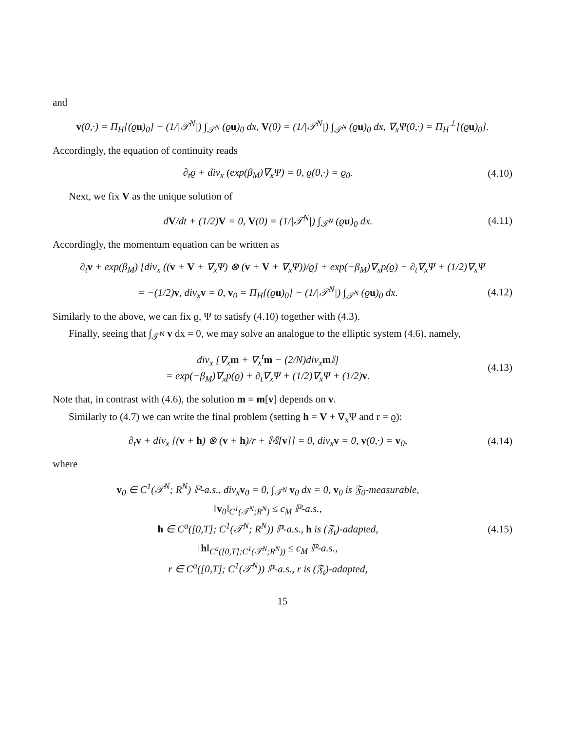and
v(0,·) = Π<sub>H</sub>[(ϱu)<sub>0</sub>] − (1/|𝒯<sup>N</sup>|) ∫<sub>𝒯<sup>N</sup></sub> (ϱu)<sub>0</sub> dx, V(0) = (1/|𝒯<sup>N</sup>|) ∫<sub>𝒯<sup>N</sup></sub> (ϱu)<sub>0</sub> dx, ∇<sub>x</sub>Ψ(0,·) = Π<sub>H</sub><sup>⊥</sup>[(ϱu)<sub>0</sub>].
Accordingly, the equation of continuity reads
∂<sub>t</sub>ϱ + div<sub>x</sub> (exp(β<sub>M</sub>)∇<sub>x</sub>Ψ) = 0, ϱ(0,·) = ϱ<sub>0</sub>.
(4.10)
Next, we fix V as the unique solution of
dV/dt + (1/2)V = 0, V(0) = (1/|𝒯<sup>N</sup>|) ∫<sub>𝒯<sup>N</sup></sub> (ϱu)<sub>0</sub> dx.
(4.11)
Accordingly, the momentum equation can be written as
∂<sub>t</sub>v + exp(β<sub>M</sub>) [div<sub>x</sub> ((v + V + ∇<sub>x</sub>Ψ) ⊗ (v + V + ∇<sub>x</sub>Ψ))/ϱ] + exp(−β<sub>M</sub>)∇<sub>x</sub>p(ϱ) + ∂<sub>t</sub>∇<sub>x</sub>Ψ + (1/2)∇<sub>x</sub>Ψ
= −(1/2)v, div<sub>x</sub>v = 0, v<sub>0</sub> = Π<sub>H</sub>[(ϱu)<sub>0</sub>] − (1/|𝒯<sup>N</sup>|) ∫<sub>𝒯<sup>N</sup></sub> (ϱu)<sub>0</sub> dx.
(4.12)
Similarly to the above, we can fix ϱ, Ψ to satisfy (4.10) together with (4.3).
Finally, seeing that ∫<sub>𝒯<sup>N</sup></sub> v dx = 0, we may solve an analogue to the elliptic system (4.6), namely,
div<sub>x</sub> [∇<sub>x</sub>m + ∇<sub>x</sub><sup>t</sup>m − (2/N)div<sub>x</sub>m 𝕀]
= exp(−β<sub>M</sub>)∇<sub>x</sub>p(ϱ) + ∂<sub>t</sub>∇<sub>x</sub>Ψ + (1/2)∇<sub>x</sub>Ψ + (1/2)v.
(4.13)
Note that, in contrast with (4.6), the solution m = m[v] depends on v.
Similarly to (4.7) we can write the final problem (setting h = V + ∇<sub>x</sub>Ψ and r = ϱ):
∂<sub>t</sub>v + div<sub>x</sub> [(v + h) ⊗ (v + h)/r + 𝕄[v]] = 0, div<sub>x</sub>v = 0, v(0,·) = v<sub>0</sub>,
(4.14)
where
v<sub>0</sub> ∈ C<sup>1</sup>(𝒯<sup>N</sup>; R<sup>N</sup>) ℙ-a.s., div<sub>x</sub>v<sub>0</sub> = 0, ∫<sub>𝒯<sup>N</sup></sub> v<sub>0</sub> dx = 0, v<sub>0</sub> is 𝔉<sub>0</sub>-measurable,
‖v<sub>0</sub>‖<sub>C<sup>1</sup>(𝒯<sup>N</sup>;R<sup>N</sup>)</sub> ≤ c<sub>M</sub> ℙ-a.s.,
h ∈ C<sup>a</sup>([0,T]; C<sup>1</sup>(𝒯<sup>N</sup>; R<sup>N</sup>)) ℙ-a.s., h is (𝔉<sub>t</sub>)-adapted,
‖h‖<sub>C<sup>a</sup>([0,T];C<sup>1</sup>(𝒯<sup>N</sup>;R<sup>N</sup>))</sub> ≤ c<sub>M</sub> ℙ-a.s.,
r ∈ C<sup>a</sup>([0,T]; C<sup>1</sup>(𝒯<sup>N</sup>)) ℙ-a.s., r is (𝔉<sub>t</sub>)-adapted,
(4.15)
15